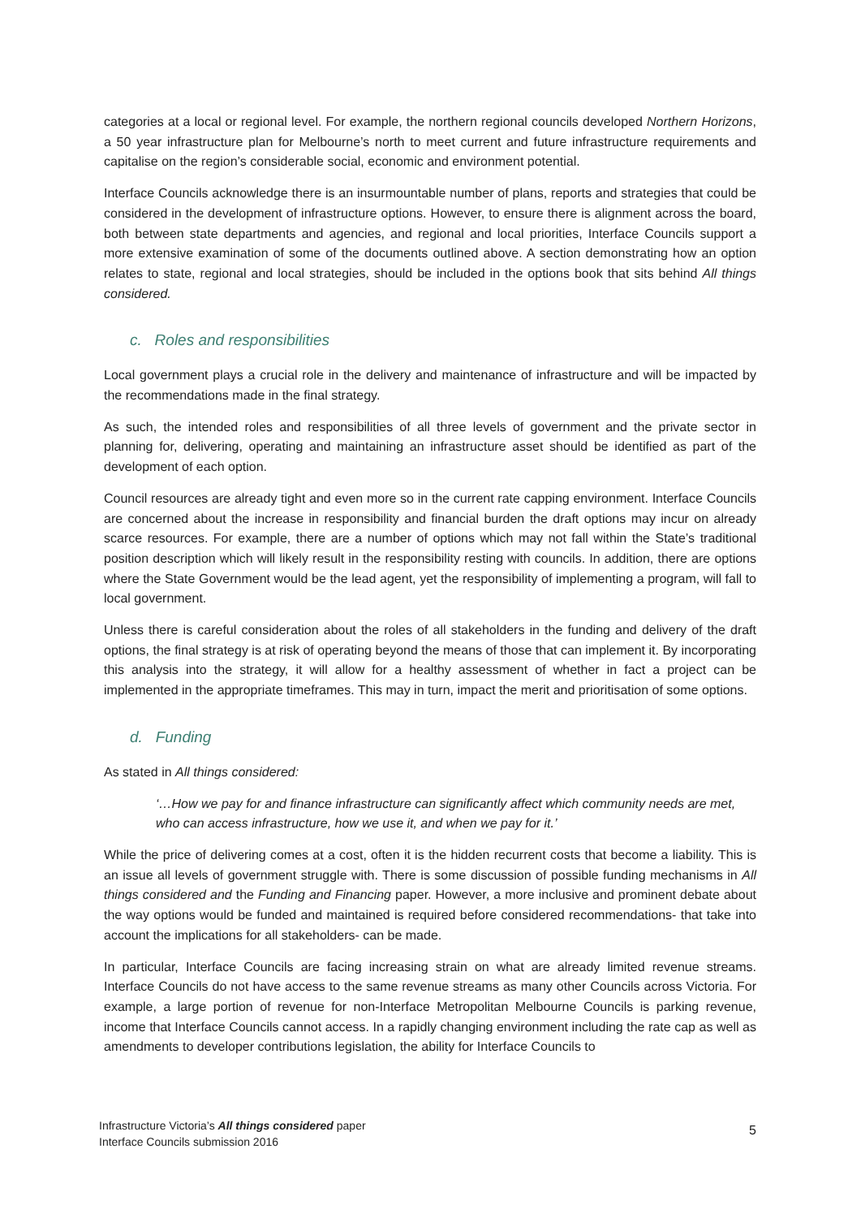categories at a local or regional level. For example, the northern regional councils developed Northern Horizons, a 50 year infrastructure plan for Melbourne’s north to meet current and future infrastructure requirements and capitalise on the region’s considerable social, economic and environment potential.
Interface Councils acknowledge there is an insurmountable number of plans, reports and strategies that could be considered in the development of infrastructure options. However, to ensure there is alignment across the board, both between state departments and agencies, and regional and local priorities, Interface Councils support a more extensive examination of some of the documents outlined above. A section demonstrating how an option relates to state, regional and local strategies, should be included in the options book that sits behind All things considered.
c. Roles and responsibilities
Local government plays a crucial role in the delivery and maintenance of infrastructure and will be impacted by the recommendations made in the final strategy.
As such, the intended roles and responsibilities of all three levels of government and the private sector in planning for, delivering, operating and maintaining an infrastructure asset should be identified as part of the development of each option.
Council resources are already tight and even more so in the current rate capping environment. Interface Councils are concerned about the increase in responsibility and financial burden the draft options may incur on already scarce resources. For example, there are a number of options which may not fall within the State’s traditional position description which will likely result in the responsibility resting with councils. In addition, there are options where the State Government would be the lead agent, yet the responsibility of implementing a program, will fall to local government.
Unless there is careful consideration about the roles of all stakeholders in the funding and delivery of the draft options, the final strategy is at risk of operating beyond the means of those that can implement it. By incorporating this analysis into the strategy, it will allow for a healthy assessment of whether in fact a project can be implemented in the appropriate timeframes. This may in turn, impact the merit and prioritisation of some options.
d. Funding
As stated in All things considered:
‘…How we pay for and finance infrastructure can significantly affect which community needs are met, who can access infrastructure, how we use it, and when we pay for it.’
While the price of delivering comes at a cost, often it is the hidden recurrent costs that become a liability. This is an issue all levels of government struggle with. There is some discussion of possible funding mechanisms in All things considered and the Funding and Financing paper. However, a more inclusive and prominent debate about the way options would be funded and maintained is required before considered recommendations- that take into account the implications for all stakeholders- can be made.
In particular, Interface Councils are facing increasing strain on what are already limited revenue streams. Interface Councils do not have access to the same revenue streams as many other Councils across Victoria. For example, a large portion of revenue for non-Interface Metropolitan Melbourne Councils is parking revenue, income that Interface Councils cannot access. In a rapidly changing environment including the rate cap as well as amendments to developer contributions legislation, the ability for Interface Councils to
Infrastructure Victoria’s All things considered paper
Interface Councils submission 2016
5